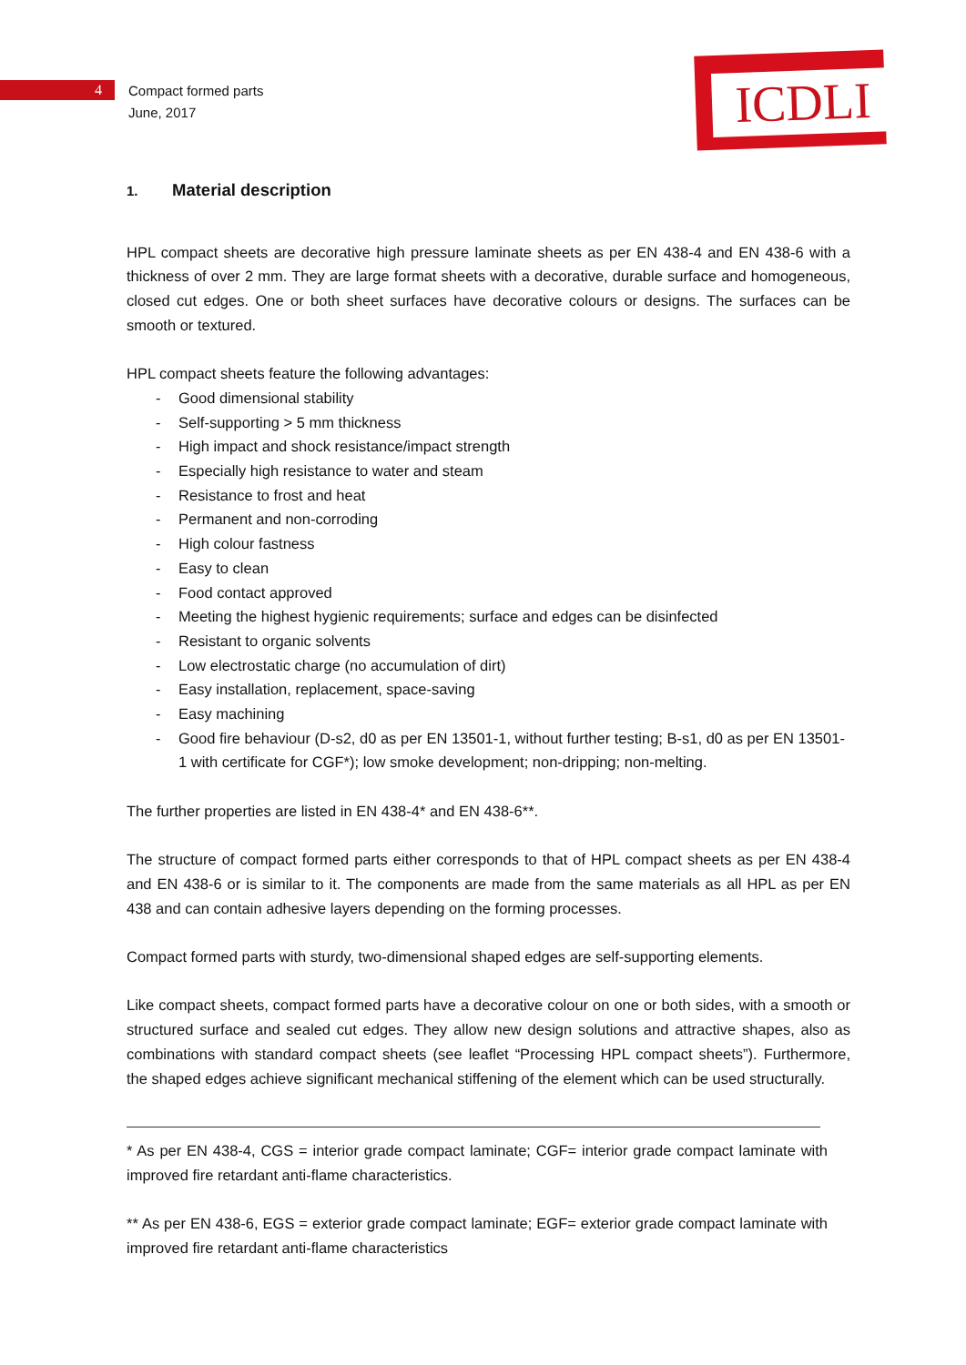4
Compact formed parts
June, 2017
ICDLI
1. Material description
HPL compact sheets are decorative high pressure laminate sheets as per EN 438-4 and EN 438-6 with a thickness of over 2 mm. They are large format sheets with a decorative, durable surface and homogeneous, closed cut edges. One or both sheet surfaces have decorative colours or designs. The surfaces can be smooth or textured.
HPL compact sheets feature the following advantages:
- Good dimensional stability
- Self-supporting > 5 mm thickness
- High impact and shock resistance/impact strength
- Especially high resistance to water and steam
- Resistance to frost and heat
- Permanent and non-corroding
- High colour fastness
- Easy to clean
- Food contact approved
- Meeting the highest hygienic requirements; surface and edges can be disinfected
- Resistant to organic solvents
- Low electrostatic charge (no accumulation of dirt)
- Easy installation, replacement, space-saving
- Easy machining
- Good fire behaviour (D-s2, d0 as per EN 13501-1, without further testing; B-s1, d0 as per EN 13501-1 with certificate for CGF*); low smoke development; non-dripping; non-melting.
The further properties are listed in EN 438-4* and EN 438-6**.
The structure of compact formed parts either corresponds to that of HPL compact sheets as per EN 438-4 and EN 438-6 or is similar to it. The components are made from the same materials as all HPL as per EN 438 and can contain adhesive layers depending on the forming processes.
Compact formed parts with sturdy, two-dimensional shaped edges are self-supporting elements.
Like compact sheets, compact formed parts have a decorative colour on one or both sides, with a smooth or structured surface and sealed cut edges. They allow new design solutions and attractive shapes, also as combinations with standard compact sheets (see leaflet “Processing HPL compact sheets”). Furthermore, the shaped edges achieve significant mechanical stiffening of the element which can be used structurally.
* As per EN 438-4, CGS = interior grade compact laminate; CGF= interior grade compact laminate with improved fire retardant anti-flame characteristics.
** As per EN 438-6, EGS = exterior grade compact laminate; EGF= exterior grade compact laminate with improved fire retardant anti-flame characteristics